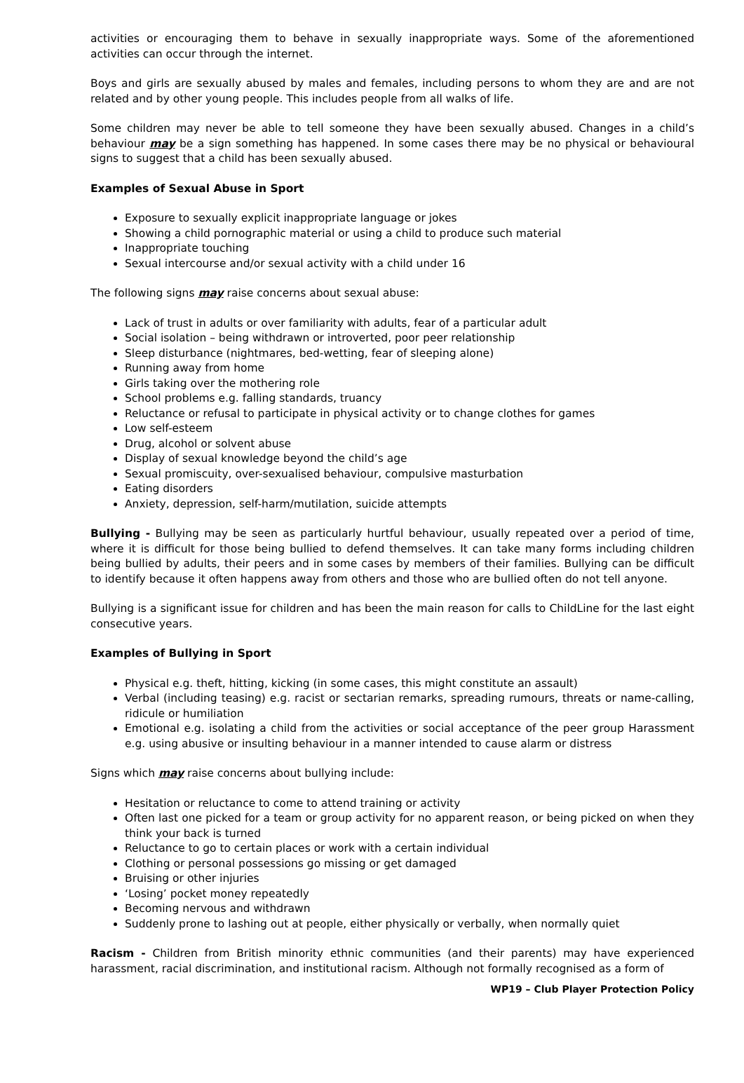activities or encouraging them to behave in sexually inappropriate ways. Some of the aforementioned activities can occur through the internet.
Boys and girls are sexually abused by males and females, including persons to whom they are and are not related and by other young people. This includes people from all walks of life.
Some children may never be able to tell someone they have been sexually abused. Changes in a child’s behaviour may be a sign something has happened. In some cases there may be no physical or behavioural signs to suggest that a child has been sexually abused.
Examples of Sexual Abuse in Sport
Exposure to sexually explicit inappropriate language or jokes
Showing a child pornographic material or using a child to produce such material
Inappropriate touching
Sexual intercourse and/or sexual activity with a child under 16
The following signs may raise concerns about sexual abuse:
Lack of trust in adults or over familiarity with adults, fear of a particular adult
Social isolation – being withdrawn or introverted, poor peer relationship
Sleep disturbance (nightmares, bed-wetting, fear of sleeping alone)
Running away from home
Girls taking over the mothering role
School problems e.g. falling standards, truancy
Reluctance or refusal to participate in physical activity or to change clothes for games
Low self-esteem
Drug, alcohol or solvent abuse
Display of sexual knowledge beyond the child’s age
Sexual promiscuity, over-sexualised behaviour, compulsive masturbation
Eating disorders
Anxiety, depression, self-harm/mutilation, suicide attempts
Bullying - Bullying may be seen as particularly hurtful behaviour, usually repeated over a period of time, where it is difficult for those being bullied to defend themselves. It can take many forms including children being bullied by adults, their peers and in some cases by members of their families. Bullying can be difficult to identify because it often happens away from others and those who are bullied often do not tell anyone.
Bullying is a significant issue for children and has been the main reason for calls to ChildLine for the last eight consecutive years.
Examples of Bullying in Sport
Physical e.g. theft, hitting, kicking (in some cases, this might constitute an assault)
Verbal (including teasing) e.g. racist or sectarian remarks, spreading rumours, threats or name-calling, ridicule or humiliation
Emotional e.g. isolating a child from the activities or social acceptance of the peer group Harassment e.g. using abusive or insulting behaviour in a manner intended to cause alarm or distress
Signs which may raise concerns about bullying include:
Hesitation or reluctance to come to attend training or activity
Often last one picked for a team or group activity for no apparent reason, or being picked on when they think your back is turned
Reluctance to go to certain places or work with a certain individual
Clothing or personal possessions go missing or get damaged
Bruising or other injuries
‘Losing’ pocket money repeatedly
Becoming nervous and withdrawn
Suddenly prone to lashing out at people, either physically or verbally, when normally quiet
Racism - Children from British minority ethnic communities (and their parents) may have experienced harassment, racial discrimination, and institutional racism. Although not formally recognised as a form of
WP19 – Club Player Protection Policy